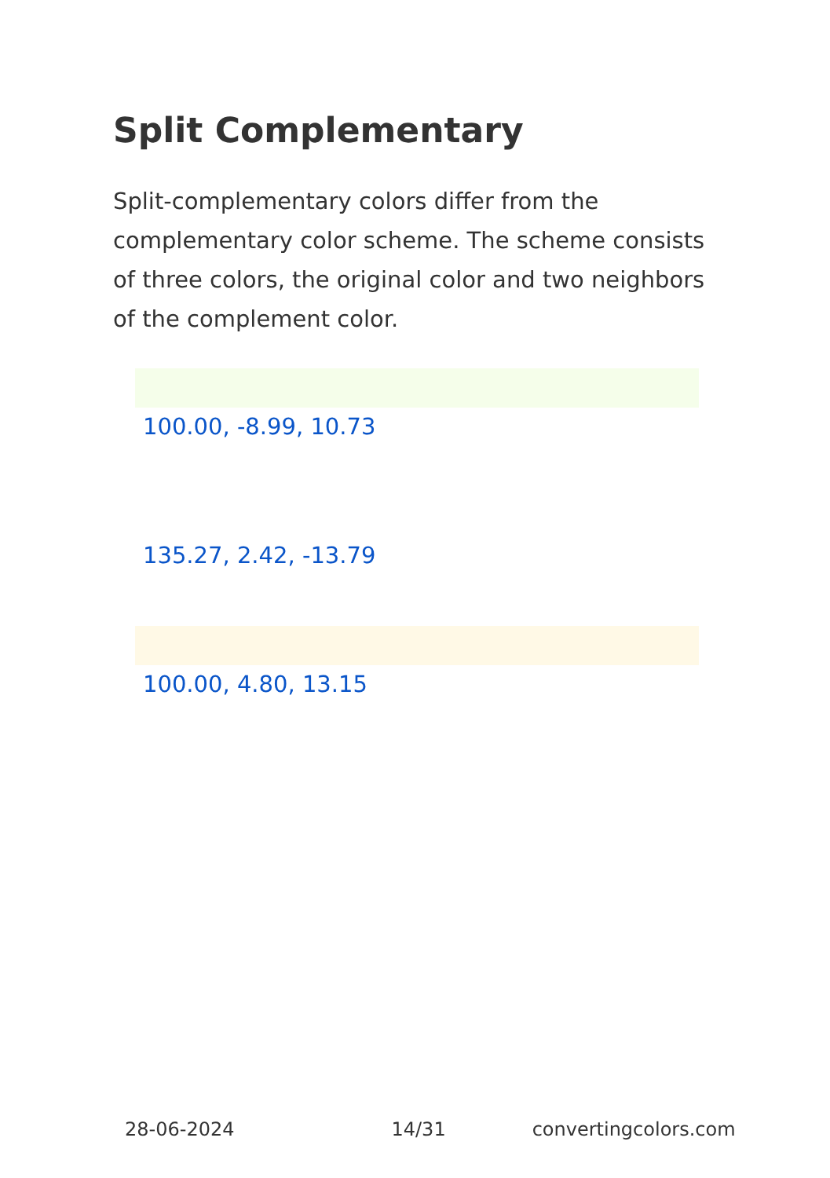Split Complementary
Split-complementary colors differ from the complementary color scheme. The scheme consists of three colors, the original color and two neighbors of the complement color.
100.00, -8.99, 10.73
135.27, 2.42, -13.79
100.00, 4.80, 13.15
28-06-2024 14/31 convertingcolors.com